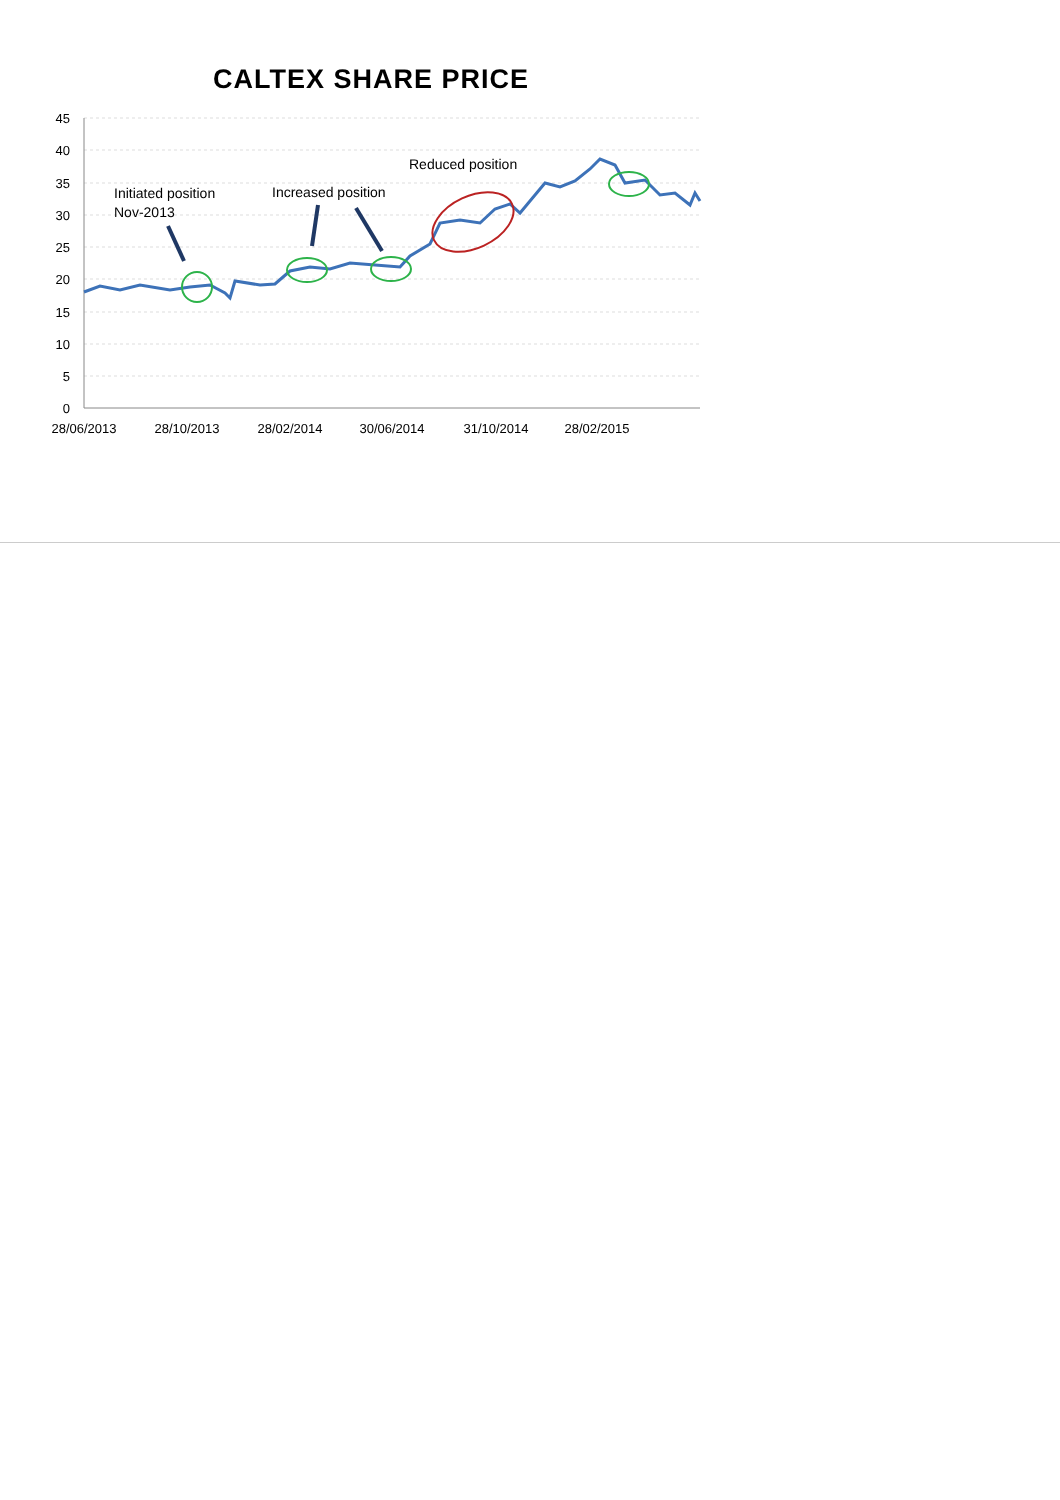CALTEX SHARE PRICE
45
40
35
30
25
20
15
10
5
0
28/06/2013
28/10/2013
28/02/2014
30/06/2014
31/10/2014
28/02/2015
Initiated position
Nov-2013
Increased position
Reduced position